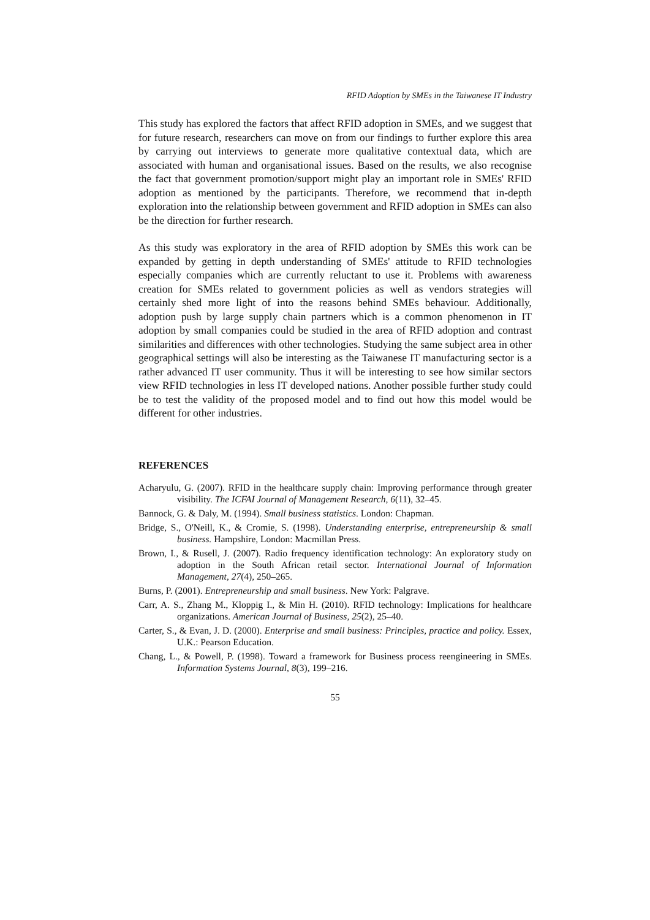RFID Adoption by SMEs in the Taiwanese IT Industry
This study has explored the factors that affect RFID adoption in SMEs, and we suggest that for future research, researchers can move on from our findings to further explore this area by carrying out interviews to generate more qualitative contextual data, which are associated with human and organisational issues. Based on the results, we also recognise the fact that government promotion/support might play an important role in SMEs' RFID adoption as mentioned by the participants. Therefore, we recommend that in-depth exploration into the relationship between government and RFID adoption in SMEs can also be the direction for further research.
As this study was exploratory in the area of RFID adoption by SMEs this work can be expanded by getting in depth understanding of SMEs' attitude to RFID technologies especially companies which are currently reluctant to use it. Problems with awareness creation for SMEs related to government policies as well as vendors strategies will certainly shed more light of into the reasons behind SMEs behaviour. Additionally, adoption push by large supply chain partners which is a common phenomenon in IT adoption by small companies could be studied in the area of RFID adoption and contrast similarities and differences with other technologies. Studying the same subject area in other geographical settings will also be interesting as the Taiwanese IT manufacturing sector is a rather advanced IT user community. Thus it will be interesting to see how similar sectors view RFID technologies in less IT developed nations. Another possible further study could be to test the validity of the proposed model and to find out how this model would be different for other industries.
REFERENCES
Acharyulu, G. (2007). RFID in the healthcare supply chain: Improving performance through greater visibility. The ICFAI Journal of Management Research, 6(11), 32–45.
Bannock, G. & Daly, M. (1994). Small business statistics. London: Chapman.
Bridge, S., O'Neill, K., & Cromie, S. (1998). Understanding enterprise, entrepreneurship & small business. Hampshire, London: Macmillan Press.
Brown, I., & Rusell, J. (2007). Radio frequency identification technology: An exploratory study on adoption in the South African retail sector. International Journal of Information Management, 27(4), 250–265.
Burns, P. (2001). Entrepreneurship and small business. New York: Palgrave.
Carr, A. S., Zhang M., Kloppig I., & Min H. (2010). RFID technology: Implications for healthcare organizations. American Journal of Business, 25(2), 25–40.
Carter, S., & Evan, J. D. (2000). Enterprise and small business: Principles, practice and policy. Essex, U.K.: Pearson Education.
Chang, L., & Powell, P. (1998). Toward a framework for Business process reengineering in SMEs. Information Systems Journal, 8(3), 199–216.
55